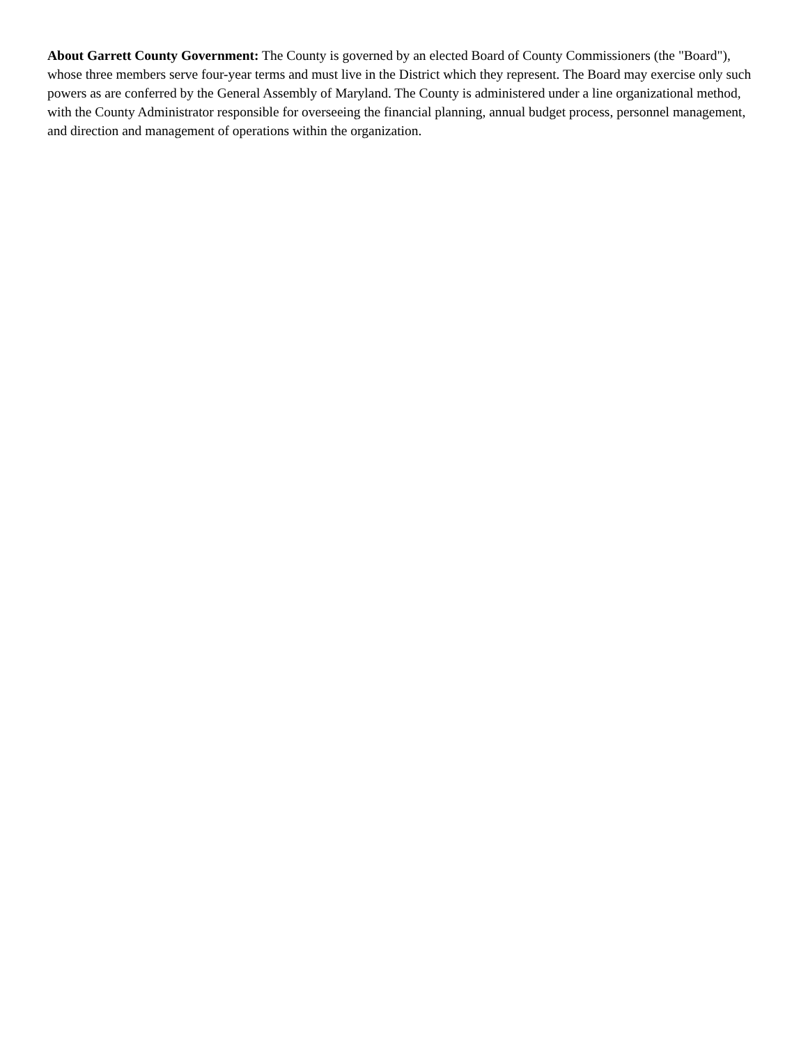About Garrett County Government: The County is governed by an elected Board of County Commissioners (the "Board"), whose three members serve four-year terms and must live in the District which they represent. The Board may exercise only such powers as are conferred by the General Assembly of Maryland. The County is administered under a line organizational method, with the County Administrator responsible for overseeing the financial planning, annual budget process, personnel management, and direction and management of operations within the organization.